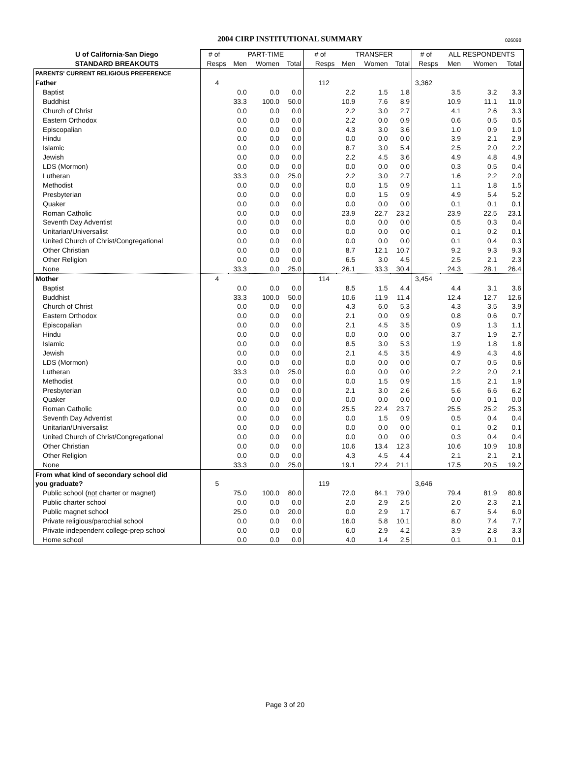2004 CIRP INSTITUTIONAL SUMMARY
026098
| U of California-San Diego | # of | PART-TIME | | | # of | TRANSFER | | | # of | ALL RESPONDENTS | | |
| --- | --- | --- | --- | --- | --- | --- | --- | --- | --- | --- | --- | --- |
| STANDARD BREAKOUTS | Resps | Men | Women | Total | Resps | Men | Women | Total | Resps | Men | Women | Total |
| PARENTS' CURRENT RELIGIOUS PREFERENCE | | | | | | | | | | | | |
| Father | 4 | | | | 112 | | | | 3,362 | | | |
| Baptist | | 0.0 | 0.0 | 0.0 | | 2.2 | 1.5 | 1.8 | | 3.5 | 3.2 | 3.3 |
| Buddhist | | 33.3 | 100.0 | 50.0 | | 10.9 | 7.6 | 8.9 | | 10.9 | 11.1 | 11.0 |
| Church of Christ | | 0.0 | 0.0 | 0.0 | | 2.2 | 3.0 | 2.7 | | 4.1 | 2.6 | 3.3 |
| Eastern Orthodox | | 0.0 | 0.0 | 0.0 | | 2.2 | 0.0 | 0.9 | | 0.6 | 0.5 | 0.5 |
| Episcopalian | | 0.0 | 0.0 | 0.0 | | 4.3 | 3.0 | 3.6 | | 1.0 | 0.9 | 1.0 |
| Hindu | | 0.0 | 0.0 | 0.0 | | 0.0 | 0.0 | 0.0 | | 3.9 | 2.1 | 2.9 |
| Islamic | | 0.0 | 0.0 | 0.0 | | 8.7 | 3.0 | 5.4 | | 2.5 | 2.0 | 2.2 |
| Jewish | | 0.0 | 0.0 | 0.0 | | 2.2 | 4.5 | 3.6 | | 4.9 | 4.8 | 4.9 |
| LDS (Mormon) | | 0.0 | 0.0 | 0.0 | | 0.0 | 0.0 | 0.0 | | 0.3 | 0.5 | 0.4 |
| Lutheran | | 33.3 | 0.0 | 25.0 | | 2.2 | 3.0 | 2.7 | | 1.6 | 2.2 | 2.0 |
| Methodist | | 0.0 | 0.0 | 0.0 | | 0.0 | 1.5 | 0.9 | | 1.1 | 1.8 | 1.5 |
| Presbyterian | | 0.0 | 0.0 | 0.0 | | 0.0 | 1.5 | 0.9 | | 4.9 | 5.4 | 5.2 |
| Quaker | | 0.0 | 0.0 | 0.0 | | 0.0 | 0.0 | 0.0 | | 0.1 | 0.1 | 0.1 |
| Roman Catholic | | 0.0 | 0.0 | 0.0 | | 23.9 | 22.7 | 23.2 | | 23.9 | 22.5 | 23.1 |
| Seventh Day Adventist | | 0.0 | 0.0 | 0.0 | | 0.0 | 0.0 | 0.0 | | 0.5 | 0.3 | 0.4 |
| Unitarian/Universalist | | 0.0 | 0.0 | 0.0 | | 0.0 | 0.0 | 0.0 | | 0.1 | 0.2 | 0.1 |
| United Church of Christ/Congregational | | 0.0 | 0.0 | 0.0 | | 0.0 | 0.0 | 0.0 | | 0.1 | 0.4 | 0.3 |
| Other Christian | | 0.0 | 0.0 | 0.0 | | 8.7 | 12.1 | 10.7 | | 9.2 | 9.3 | 9.3 |
| Other Religion | | 0.0 | 0.0 | 0.0 | | 6.5 | 3.0 | 4.5 | | 2.5 | 2.1 | 2.3 |
| None | | 33.3 | 0.0 | 25.0 | | 26.1 | 33.3 | 30.4 | | 24.3 | 28.1 | 26.4 |
| Mother | 4 | | | | 114 | | | | 3,454 | | | |
| Baptist | | 0.0 | 0.0 | 0.0 | | 8.5 | 1.5 | 4.4 | | 4.4 | 3.1 | 3.6 |
| Buddhist | | 33.3 | 100.0 | 50.0 | | 10.6 | 11.9 | 11.4 | | 12.4 | 12.7 | 12.6 |
| Church of Christ | | 0.0 | 0.0 | 0.0 | | 4.3 | 6.0 | 5.3 | | 4.3 | 3.5 | 3.9 |
| Eastern Orthodox | | 0.0 | 0.0 | 0.0 | | 2.1 | 0.0 | 0.9 | | 0.8 | 0.6 | 0.7 |
| Episcopalian | | 0.0 | 0.0 | 0.0 | | 2.1 | 4.5 | 3.5 | | 0.9 | 1.3 | 1.1 |
| Hindu | | 0.0 | 0.0 | 0.0 | | 0.0 | 0.0 | 0.0 | | 3.7 | 1.9 | 2.7 |
| Islamic | | 0.0 | 0.0 | 0.0 | | 8.5 | 3.0 | 5.3 | | 1.9 | 1.8 | 1.8 |
| Jewish | | 0.0 | 0.0 | 0.0 | | 2.1 | 4.5 | 3.5 | | 4.9 | 4.3 | 4.6 |
| LDS (Mormon) | | 0.0 | 0.0 | 0.0 | | 0.0 | 0.0 | 0.0 | | 0.7 | 0.5 | 0.6 |
| Lutheran | | 33.3 | 0.0 | 25.0 | | 0.0 | 0.0 | 0.0 | | 2.2 | 2.0 | 2.1 |
| Methodist | | 0.0 | 0.0 | 0.0 | | 0.0 | 1.5 | 0.9 | | 1.5 | 2.1 | 1.9 |
| Presbyterian | | 0.0 | 0.0 | 0.0 | | 2.1 | 3.0 | 2.6 | | 5.6 | 6.6 | 6.2 |
| Quaker | | 0.0 | 0.0 | 0.0 | | 0.0 | 0.0 | 0.0 | | 0.0 | 0.1 | 0.0 |
| Roman Catholic | | 0.0 | 0.0 | 0.0 | | 25.5 | 22.4 | 23.7 | | 25.5 | 25.2 | 25.3 |
| Seventh Day Adventist | | 0.0 | 0.0 | 0.0 | | 0.0 | 1.5 | 0.9 | | 0.5 | 0.4 | 0.4 |
| Unitarian/Universalist | | 0.0 | 0.0 | 0.0 | | 0.0 | 0.0 | 0.0 | | 0.1 | 0.2 | 0.1 |
| United Church of Christ/Congregational | | 0.0 | 0.0 | 0.0 | | 0.0 | 0.0 | 0.0 | | 0.3 | 0.4 | 0.4 |
| Other Christian | | 0.0 | 0.0 | 0.0 | | 10.6 | 13.4 | 12.3 | | 10.6 | 10.9 | 10.8 |
| Other Religion | | 0.0 | 0.0 | 0.0 | | 4.3 | 4.5 | 4.4 | | 2.1 | 2.1 | 2.1 |
| None | | 33.3 | 0.0 | 25.0 | | 19.1 | 22.4 | 21.1 | | 17.5 | 20.5 | 19.2 |
| From what kind of secondary school did | | | | | | | | | | | | |
| you graduate? | 5 | | | | 119 | | | | 3,646 | | | |
| Public school ( not charter or magnet) | | 75.0 | 100.0 | 80.0 | | 72.0 | 84.1 | 79.0 | | 79.4 | 81.9 | 80.8 |
| Public charter school | | 0.0 | 0.0 | 0.0 | | 2.0 | 2.9 | 2.5 | | 2.0 | 2.3 | 2.1 |
| Public magnet school | | 25.0 | 0.0 | 20.0 | | 0.0 | 2.9 | 1.7 | | 6.7 | 5.4 | 6.0 |
| Private religious/parochial school | | 0.0 | 0.0 | 0.0 | | 16.0 | 5.8 | 10.1 | | 8.0 | 7.4 | 7.7 |
| Private independent college-prep school | | 0.0 | 0.0 | 0.0 | | 6.0 | 2.9 | 4.2 | | 3.9 | 2.8 | 3.3 |
| Home school | | 0.0 | 0.0 | 0.0 | | 4.0 | 1.4 | 2.5 | | 0.1 | 0.1 | 0.1 |
Page 3 of 20